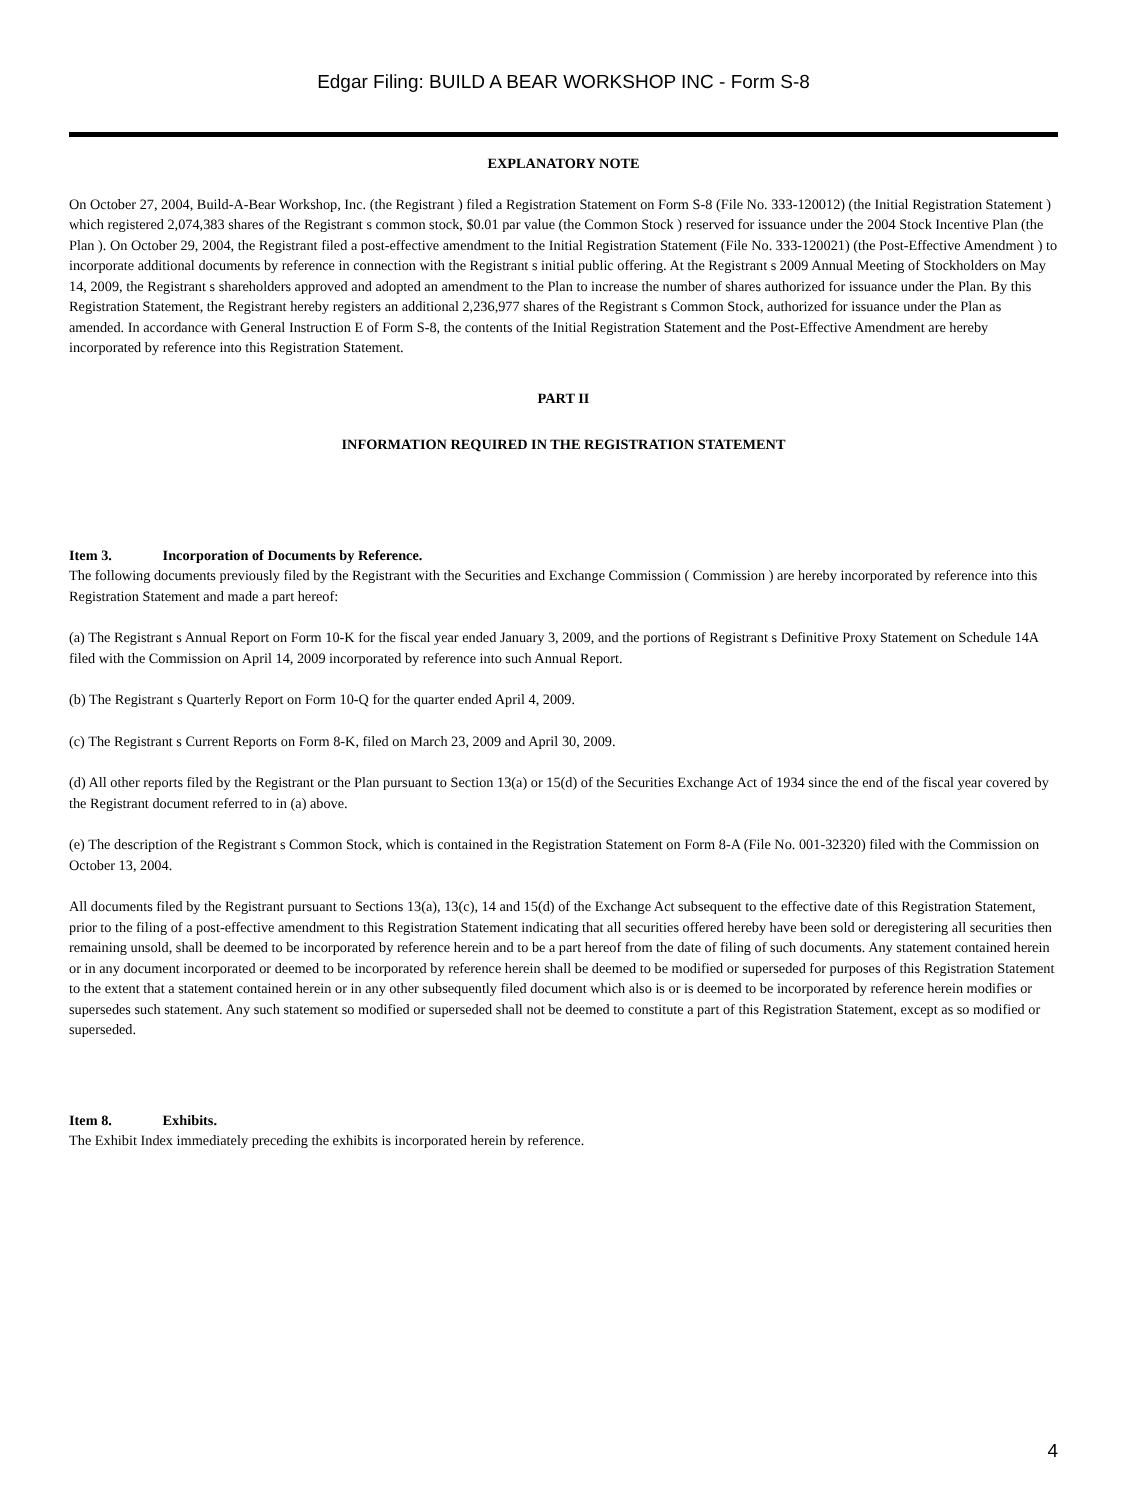Edgar Filing: BUILD A BEAR WORKSHOP INC - Form S-8
EXPLANATORY NOTE
On October 27, 2004, Build-A-Bear Workshop, Inc. (the Registrant ) filed a Registration Statement on Form S-8 (File No. 333-120012) (the Initial Registration Statement ) which registered 2,074,383 shares of the Registrant s common stock, $0.01 par value (the Common Stock ) reserved for issuance under the 2004 Stock Incentive Plan (the Plan ). On October 29, 2004, the Registrant filed a post-effective amendment to the Initial Registration Statement (File No. 333-120021) (the Post-Effective Amendment ) to incorporate additional documents by reference in connection with the Registrant s initial public offering. At the Registrant s 2009 Annual Meeting of Stockholders on May 14, 2009, the Registrant s shareholders approved and adopted an amendment to the Plan to increase the number of shares authorized for issuance under the Plan. By this Registration Statement, the Registrant hereby registers an additional 2,236,977 shares of the Registrant s Common Stock, authorized for issuance under the Plan as amended. In accordance with General Instruction E of Form S-8, the contents of the Initial Registration Statement and the Post-Effective Amendment are hereby incorporated by reference into this Registration Statement.
PART II
INFORMATION REQUIRED IN THE REGISTRATION STATEMENT
Item 3. Incorporation of Documents by Reference.
The following documents previously filed by the Registrant with the Securities and Exchange Commission ( Commission ) are hereby incorporated by reference into this Registration Statement and made a part hereof:
(a) The Registrant s Annual Report on Form 10-K for the fiscal year ended January 3, 2009, and the portions of Registrant s Definitive Proxy Statement on Schedule 14A filed with the Commission on April 14, 2009 incorporated by reference into such Annual Report.
(b) The Registrant s Quarterly Report on Form 10-Q for the quarter ended April 4, 2009.
(c) The Registrant s Current Reports on Form 8-K, filed on March 23, 2009 and April 30, 2009.
(d) All other reports filed by the Registrant or the Plan pursuant to Section 13(a) or 15(d) of the Securities Exchange Act of 1934 since the end of the fiscal year covered by the Registrant document referred to in (a) above.
(e) The description of the Registrant s Common Stock, which is contained in the Registration Statement on Form 8-A (File No. 001-32320) filed with the Commission on October 13, 2004.
All documents filed by the Registrant pursuant to Sections 13(a), 13(c), 14 and 15(d) of the Exchange Act subsequent to the effective date of this Registration Statement, prior to the filing of a post-effective amendment to this Registration Statement indicating that all securities offered hereby have been sold or deregistering all securities then remaining unsold, shall be deemed to be incorporated by reference herein and to be a part hereof from the date of filing of such documents. Any statement contained herein or in any document incorporated or deemed to be incorporated by reference herein shall be deemed to be modified or superseded for purposes of this Registration Statement to the extent that a statement contained herein or in any other subsequently filed document which also is or is deemed to be incorporated by reference herein modifies or supersedes such statement. Any such statement so modified or superseded shall not be deemed to constitute a part of this Registration Statement, except as so modified or superseded.
Item 8. Exhibits.
The Exhibit Index immediately preceding the exhibits is incorporated herein by reference.
4